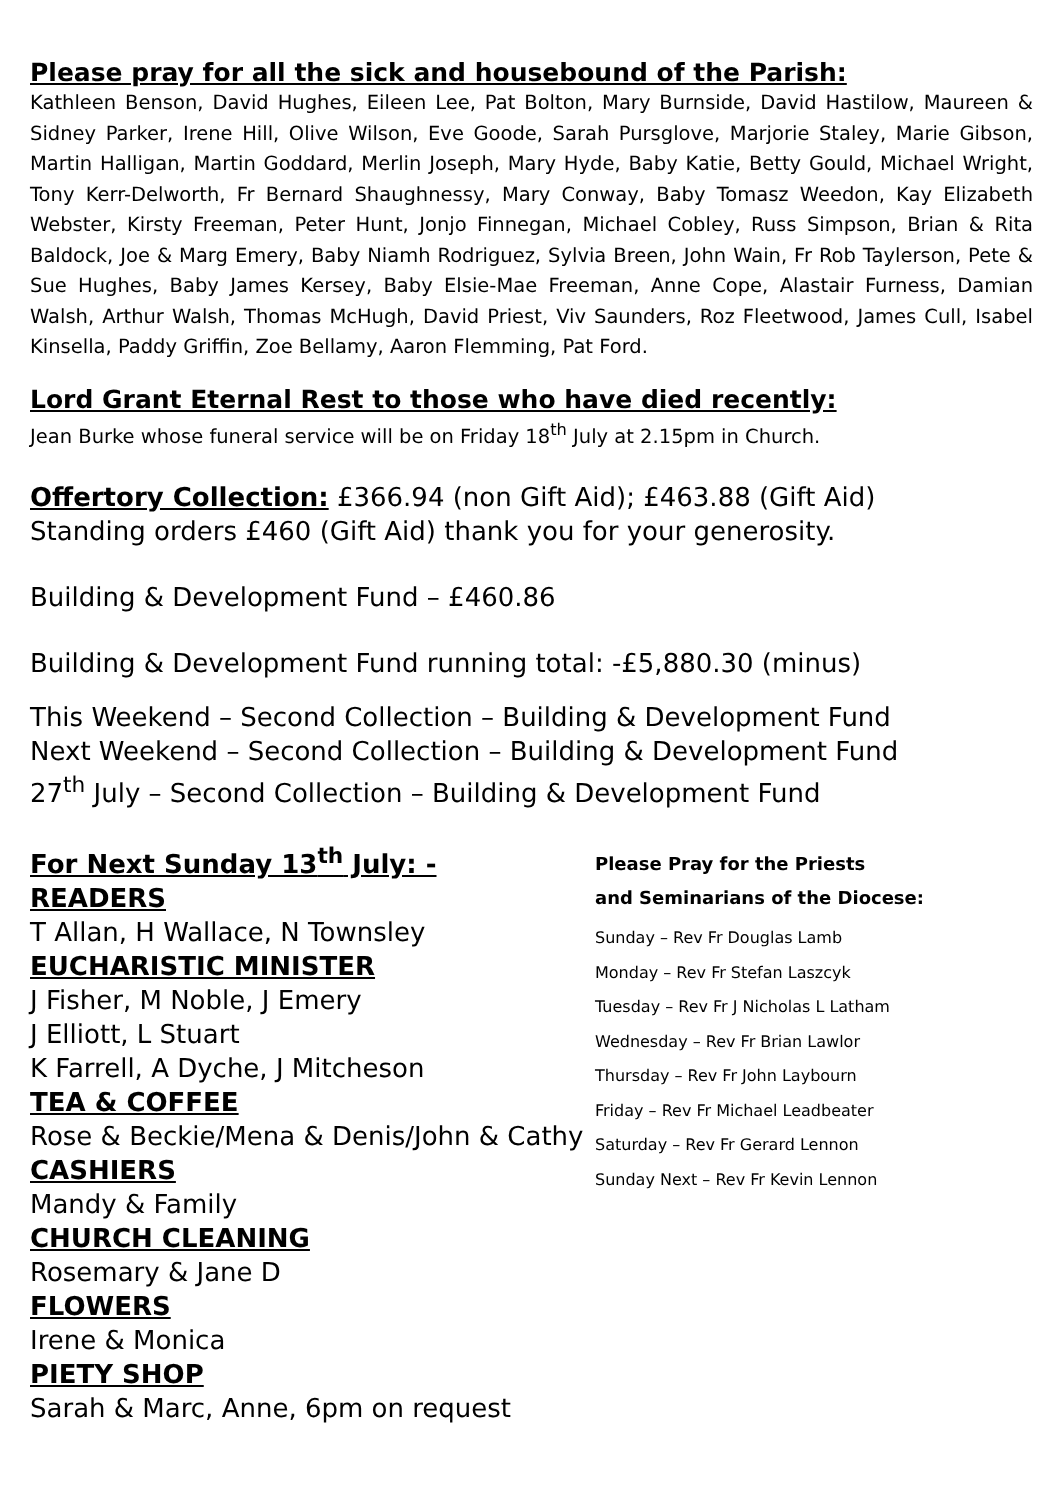Please pray for all the sick and housebound of the Parish:
Kathleen Benson, David Hughes, Eileen Lee, Pat Bolton, Mary Burnside, David Hastilow, Maureen & Sidney Parker, Irene Hill, Olive Wilson, Eve Goode, Sarah Pursglove, Marjorie Staley, Marie Gibson, Martin Halligan, Martin Goddard, Merlin Joseph, Mary Hyde, Baby Katie, Betty Gould, Michael Wright, Tony Kerr-Delworth, Fr Bernard Shaughnessy, Mary Conway, Baby Tomasz Weedon, Kay Elizabeth Webster, Kirsty Freeman, Peter Hunt, Jonjo Finnegan, Michael Cobley, Russ Simpson, Brian & Rita Baldock, Joe & Marg Emery, Baby Niamh Rodriguez, Sylvia Breen, John Wain, Fr Rob Taylerson, Pete & Sue Hughes, Baby James Kersey, Baby Elsie-Mae Freeman, Anne Cope, Alastair Furness, Damian Walsh, Arthur Walsh, Thomas McHugh, David Priest, Viv Saunders, Roz Fleetwood, James Cull, Isabel Kinsella, Paddy Griffin, Zoe Bellamy, Aaron Flemming, Pat Ford.
Lord Grant Eternal Rest to those who have died recently:
Jean Burke whose funeral service will be on Friday 18<sup>th</sup> July at 2.15pm in Church.
Offertory Collection: £366.94 (non Gift Aid); £463.88 (Gift Aid)
Standing orders £460 (Gift Aid) thank you for your generosity.
Building & Development Fund – £460.86
Building & Development Fund running total: -£5,880.30 (minus)
This Weekend – Second Collection – Building & Development Fund
Next Weekend – Second Collection – Building & Development Fund
27<sup>th</sup> July – Second Collection – Building & Development Fund
For Next Sunday 13<sup>th</sup> July: -
READERS
T Allan, H Wallace, N Townsley
EUCHARISTIC MINISTER
J Fisher, M Noble, J Emery
J Elliott, L Stuart
K Farrell, A Dyche, J Mitcheson
TEA & COFFEE
Rose & Beckie/Mena & Denis/John & Cathy
CASHIERS
Mandy & Family
CHURCH CLEANING
Rosemary & Jane D
FLOWERS
Irene & Monica
PIETY SHOP
Sarah & Marc, Anne, 6pm on request
Please Pray for the Priests
and Seminarians of the Diocese:
Sunday – Rev Fr Douglas Lamb
Monday – Rev Fr Stefan Laszcyk
Tuesday – Rev Fr J Nicholas L Latham
Wednesday – Rev Fr Brian Lawlor
Thursday – Rev Fr John Laybourn
Friday – Rev Fr Michael Leadbeater
Saturday – Rev Fr Gerard Lennon
Sunday Next – Rev Fr Kevin Lennon